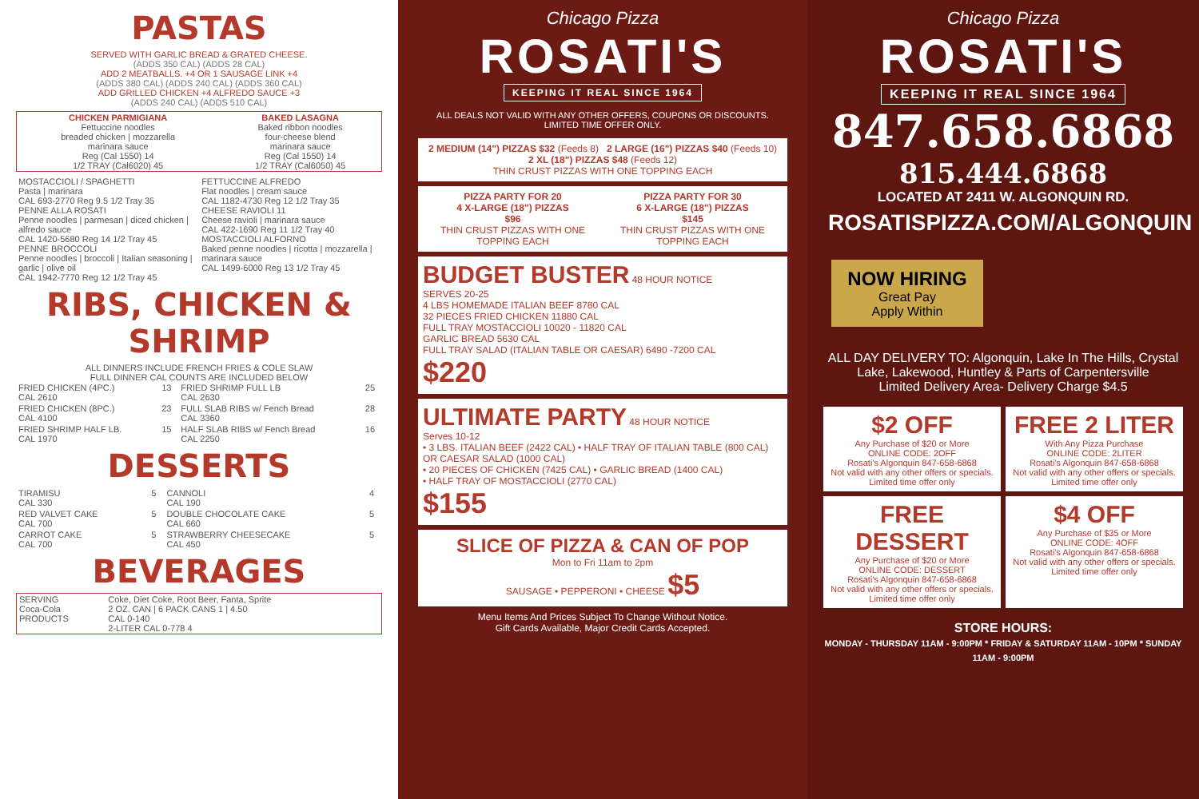PASTAS
SERVED WITH GARLIC BREAD & GRATED CHEESE.
(ADDS 350 CAL) (ADDS 28 CAL)
ADD 2 MEATBALLS. +4 OR 1 SAUSAGE LINK +4
(ADDS 380 CAL) (ADDS 240 CAL) (ADDS 360 CAL)
ADD GRILLED CHICKEN +4 ALFREDO SAUCE +3
(ADDS 240 CAL) (ADDS 510 CAL)
| CHICKEN PARMIGIANA Fettuccine noodles breaded chicken / mozzarella marinara sauce Reg (Cal 1550) 14 1/2 TRAY (Cal6020) 45 | BAKED LASAGNA Baked ribbon noodles four-cheese blend marinara sauce Reg (Cal 1550) 14 1/2 TRAY (Cal6050) 45 |
| MOSTACCIOLI / SPAGHETTI Pasta / marinara CAL 693-2770 Reg 9.5 1/2 Tray 35 PENNE ALLA ROSATI Penne noodles / parmesan / diced chicken / alfredo sauce CAL 1420-5680 Reg 14 1/2 Tray 45 PENNE BROCCOLI Penne noodles / broccoli / Italian seasoning / garlic / olive oil CAL 1942-7770 Reg 12 1/2 Tray 45 | FETTUCCINE ALFREDO Flat noodles / cream sauce CAL 1182-4730 Reg 12 1/2 Tray 35 CHEESE RAVIOLI 11 Cheese ravioli / marinara sauce CAL 422-1690 Reg 11 1/2 Tray 40 MOSTACCIOLI ALFORNO Baked penne noodles / ricotta / mozzarella / marinara sauce CAL 1499-6000 Reg 13 1/2 Tray 45 |
RIBS, CHICKEN & SHRIMP
ALL DINNERS INCLUDE FRENCH FRIES & COLE SLAW
FULL DINNER CAL COUNTS ARE INCLUDED BELOW
| FRIED CHICKEN (4PC.) CAL 2610 | 13 | FRIED SHRIMP FULL LB CAL 2630 | 25 |
| FRIED CHICKEN (8PC.) CAL 4100 | 23 | FULL SLAB RIBS w/ Fench Bread CAL 3360 | 28 |
| FRIED SHRIMP HALF LB. CAL 1970 | 15 | HALF SLAB RIBS w/ Fench Bread CAL 2250 | 16 |
DESSERTS
| TIRAMISU CAL 330 | 5 | CANNOLI CAL 190 | 4 |
| RED VALVET CAKE CAL 700 | 5 | DOUBLE CHOCOLATE CAKE CAL 660 | 5 |
| CARROT CAKE CAL 700 | 5 | STRAWBERRY CHEESECAKE CAL 450 | 5 |
BEVERAGES
| SERVING Coca-Cola PRODUCTS | Coke, Diet Coke, Root Beer, Fanta, Sprite 2 OZ. CAN / 6 PACK CANS 1 / 4.50 CAL 0-140 2-LITER CAL 0-778 4 |
Chicago Pizza
ROSATI'S
KEEPING IT REAL SINCE 1964
ALL DEALS NOT VALID WITH ANY OTHER OFFERS, COUPONS OR DISCOUNTS. LIMITED TIME OFFER ONLY.
2 MEDIUM (14") PIZZAS $32 (Feeds 8) 2 LARGE (16") PIZZAS $40 (Feeds 10)
2 XL (18") PIZZAS $48 (Feeds 12)
THIN CRUST PIZZAS WITH ONE TOPPING EACH
PIZZA PARTY FOR 20
4 X-LARGE (18") PIZZAS
$96
THIN CRUST PIZZAS WITH ONE TOPPING EACH
PIZZA PARTY FOR 30
6 X-LARGE (18") PIZZAS
$145
THIN CRUST PIZZAS WITH ONE TOPPING EACH
BUDGET BUSTER 48 HOUR NOTICE
SERVES 20-25
4 LBS HOMEMADE ITALIAN BEEF 8780 CAL
32 PIECES FRIED CHICKEN 11880 CAL
FULL TRAY MOSTACCIOLI 10020 - 11820 CAL
GARLIC BREAD 5630 CAL
FULL TRAY SALAD (ITALIAN TABLE OR CAESAR) 6490 -7200 CAL
$220
ULTIMATE PARTY 48 HOUR NOTICE
Serves 10-12
• 3 LBS. ITALIAN BEEF (2422 CAL) • HALF TRAY OF ITALIAN TABLE (800 CAL) OR CAESAR SALAD (1000 CAL)
• 20 PIECES OF CHICKEN (7425 CAL) • GARLIC BREAD (1400 CAL)
• HALF TRAY OF MOSTACCIOLI (2770 CAL)
$155
SLICE OF PIZZA & CAN OF POP
Mon to Fri 11am to 2pm
SAUSAGE • PEPPERONI • CHEESE $5
Menu Items And Prices Subject To Change Without Notice.
Gift Cards Available, Major Credit Cards Accepted.
Chicago Pizza
ROSATI'S
KEEPING IT REAL SINCE 1964
847.658.6868
815.444.6868
LOCATED AT 2411 W. ALGONQUIN RD.
ROSATISPIZZA.COM/ALGONQUIN
NOW HIRING
Great Pay
Apply Within
ALL DAY DELIVERY TO: Algonquin, Lake In The Hills, Crystal Lake, Lakewood, Huntley & Parts of Carpentersville
Limited Delivery Area- Delivery Charge $4.5
$2 OFF
Any Purchase of $20 or More
ONLINE CODE: 2OFF
Rosati's Algonquin 847-658-6868
Not valid with any other offers or specials. Limited time offer only
FREE 2 LITER
With Any Pizza Purchase
ONLINE CODE: 2LITER
Rosati's Algonquin 847-658-6868
Not valid with any other offers or specials. Limited time offer only
FREE DESSERT
Any Purchase of $20 or More
ONLINE CODE: DESSERT
Rosati's Algonquin 847-658-6868
Not valid with any other offers or specials. Limited time offer only
$4 OFF
Any Purchase of $35 or More
ONLINE CODE: 4OFF
Rosati's Algonquin 847-658-6868
Not valid with any other offers or specials. Limited time offer only
STORE HOURS:
MONDAY - THURSDAY 11AM - 9:00PM * FRIDAY & SATURDAY 11AM - 10PM * SUNDAY 11AM - 9:00PM